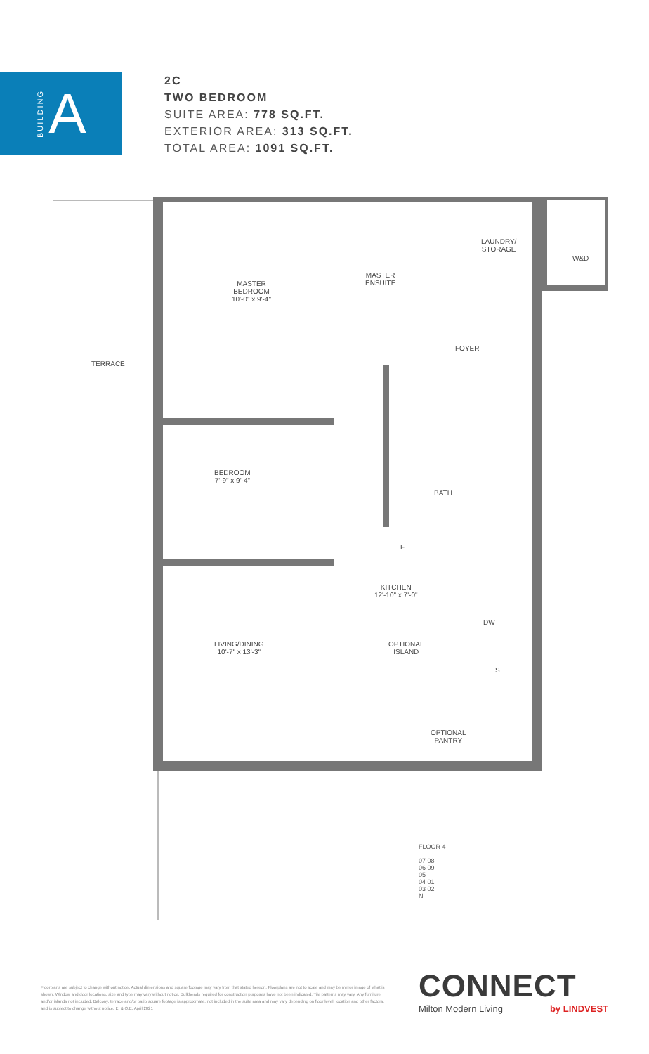BUILDING A
2C
TWO BEDROOM
SUITE AREA: 778 SQ.FT.
EXTERIOR AREA: 313 SQ.FT.
TOTAL AREA: 1091 SQ.FT.
MASTER
BEDROOM
10'-0" x 9'-4"
MASTER
ENSUITE
LAUNDRY/
STORAGE
W&D
FOYER
TERRACE
BEDROOM
7'-9" x 9'-4"
BATH
F
KITCHEN
12'-10" x 7'-0"
DW
LIVING/DINING
10'-7" x 13'-3"
OPTIONAL
ISLAND
S
OPTIONAL
PANTRY
FLOOR 4
07 08
06 09
05
04 01
03 02
N
Floorplans are subject to change without notice. Actual dimensions and square footage may vary from that stated hereon. Floorplans are not to scale and may be mirror image of what is shown. Window and door locations, size and type may vary without notice. Bulkheads required for construction purposes have not been indicated. Tile patterns may vary. Any furniture and/or islands not included. Balcony, terrace and/or patio square footage is approximate, not included in the suite area and may vary depending on floor level, location and other factors, and is subject to change without notice. E. & O.E. April 2021
CONNECT
Milton Modern Living by LINDVEST